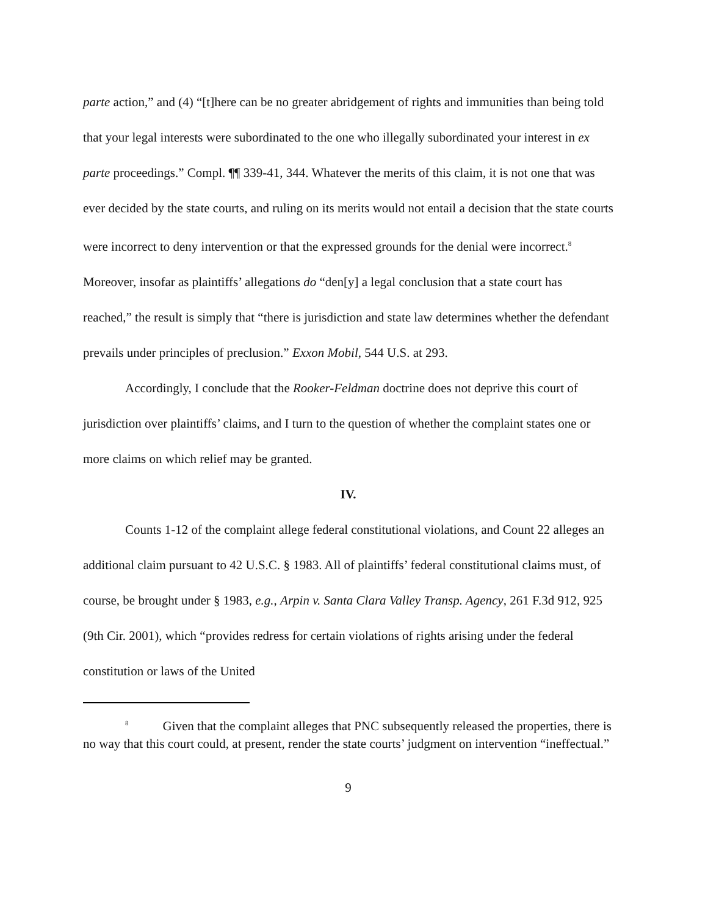parte action,” and (4) “[t]here can be no greater abridgement of rights and immunities than being told that your legal interests were subordinated to the one who illegally subordinated your interest in ex parte proceedings.” Compl. ¶¶ 339-41, 344. Whatever the merits of this claim, it is not one that was ever decided by the state courts, and ruling on its merits would not entail a decision that the state courts were incorrect to deny intervention or that the expressed grounds for the denial were incorrect.<sup>8</sup> Moreover, insofar as plaintiffs’ allegations do “den[y] a legal conclusion that a state court has reached,” the result is simply that “there is jurisdiction and state law determines whether the defendant prevails under principles of preclusion.” Exxon Mobil, 544 U.S. at 293.
Accordingly, I conclude that the Rooker-Feldman doctrine does not deprive this court of jurisdiction over plaintiffs’ claims, and I turn to the question of whether the complaint states one or more claims on which relief may be granted.
IV.
Counts 1-12 of the complaint allege federal constitutional violations, and Count 22 alleges an additional claim pursuant to 42 U.S.C. § 1983. All of plaintiffs’ federal constitutional claims must, of course, be brought under § 1983, e.g., Arpin v. Santa Clara Valley Transp. Agency, 261 F.3d 912, 925 (9th Cir. 2001), which “provides redress for certain violations of rights arising under the federal constitution or laws of the United
<sup>8</sup> Given that the complaint alleges that PNC subsequently released the properties, there is no way that this court could, at present, render the state courts’ judgment on intervention “ineffectual.”
9